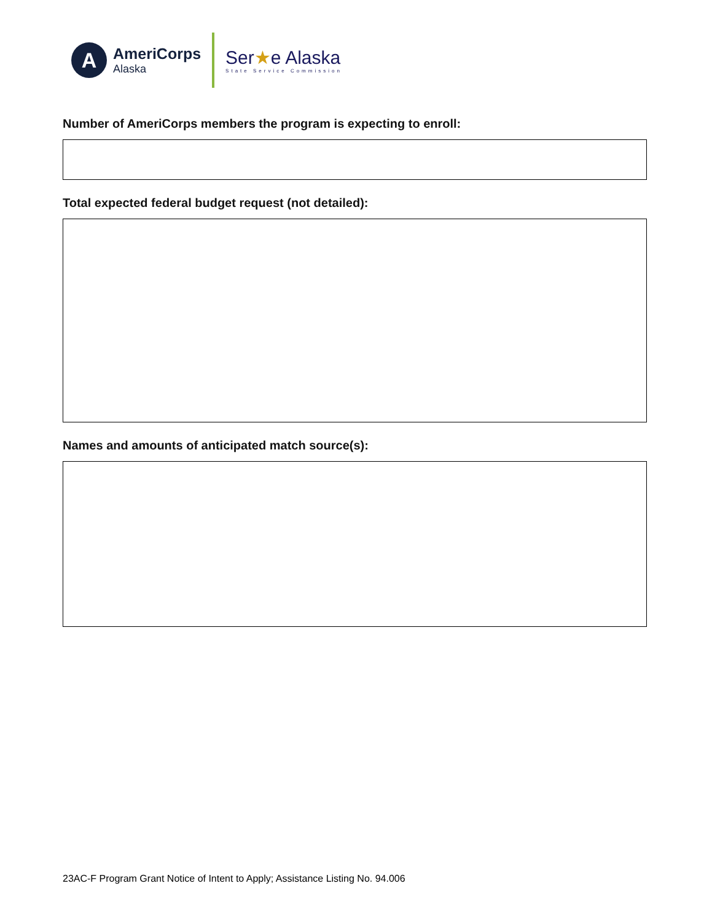A
AmeriCorps
Alaska
Ser★e Alaska
State Service Commission
Number of AmeriCorps members the program is expecting to enroll:
Total expected federal budget request (not detailed):
Names and amounts of anticipated match source(s):
23AC-F Program Grant Notice of Intent to Apply; Assistance Listing No. 94.006